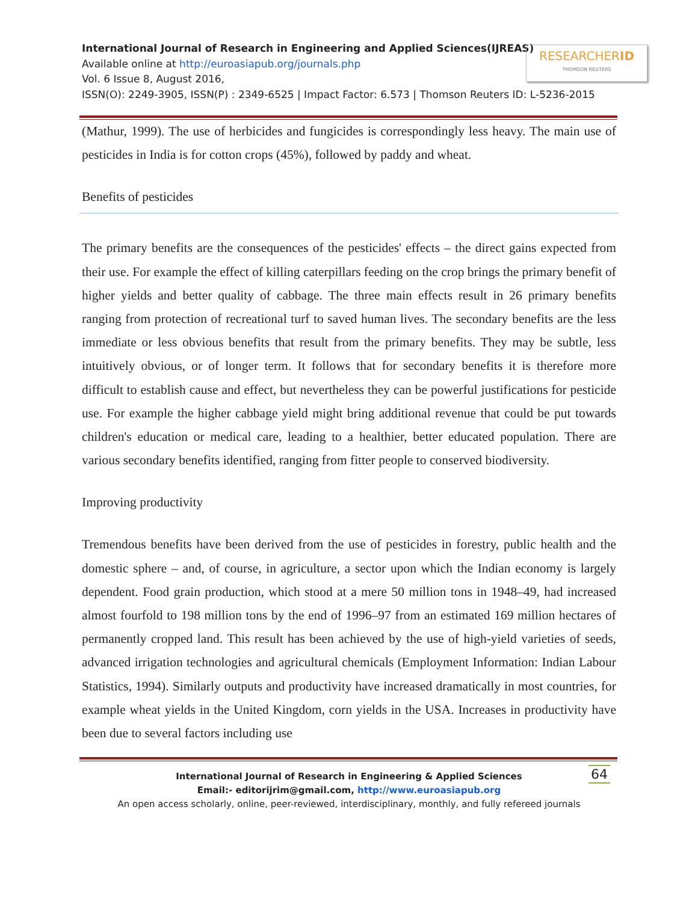International Journal of Research in Engineering and Applied Sciences(IJREAS)
Available online at http://euroasiapub.org/journals.php
Vol. 6 Issue 8, August 2016,
ISSN(O): 2249-3905, ISSN(P) : 2349-6525 | Impact Factor: 6.573 | Thomson Reuters ID: L-5236-2015
RESEARCHERID
THOMSON REUTERS
(Mathur, 1999). The use of herbicides and fungicides is correspondingly less heavy. The main use of pesticides in India is for cotton crops (45%), followed by paddy and wheat.
Benefits of pesticides
The primary benefits are the consequences of the pesticides' effects – the direct gains expected from their use. For example the effect of killing caterpillars feeding on the crop brings the primary benefit of higher yields and better quality of cabbage. The three main effects result in 26 primary benefits ranging from protection of recreational turf to saved human lives. The secondary benefits are the less immediate or less obvious benefits that result from the primary benefits. They may be subtle, less intuitively obvious, or of longer term. It follows that for secondary benefits it is therefore more difficult to establish cause and effect, but nevertheless they can be powerful justifications for pesticide use. For example the higher cabbage yield might bring additional revenue that could be put towards children's education or medical care, leading to a healthier, better educated population. There are various secondary benefits identified, ranging from fitter people to conserved biodiversity.
Improving productivity
Tremendous benefits have been derived from the use of pesticides in forestry, public health and the domestic sphere – and, of course, in agriculture, a sector upon which the Indian economy is largely dependent. Food grain production, which stood at a mere 50 million tons in 1948–49, had increased almost fourfold to 198 million tons by the end of 1996–97 from an estimated 169 million hectares of permanently cropped land. This result has been achieved by the use of high-yield varieties of seeds, advanced irrigation technologies and agricultural chemicals (Employment Information: Indian Labour Statistics, 1994). Similarly outputs and productivity have increased dramatically in most countries, for example wheat yields in the United Kingdom, corn yields in the USA. Increases in productivity have been due to several factors including use
64 International Journal of Research in Engineering & Applied Sciences
Email:- editorijrim@gmail.com, http://www.euroasiapub.org
An open access scholarly, online, peer-reviewed, interdisciplinary, monthly, and fully refereed journals